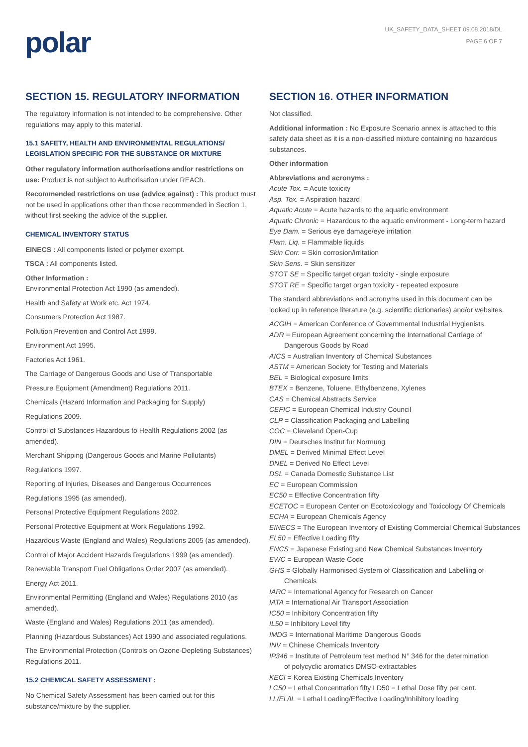polar
UK_SAFETY_DATA_SHEET 09.08.2018/DL
PAGE 6 OF 7
SECTION 15. REGULATORY INFORMATION
The regulatory information is not intended to be comprehensive. Other regulations may apply to this material.
15.1 SAFETY, HEALTH AND ENVIRONMENTAL REGULATIONS/ LEGISLATION SPECIFIC FOR THE SUBSTANCE OR MIXTURE
Other regulatory information authorisations and/or restrictions on use: Product is not subject to Authorisation under REACh.
Recommended restrictions on use (advice against) : This product must not be used in applications other than those recommended in Section 1, without first seeking the advice of the supplier.
CHEMICAL INVENTORY STATUS
EINECS : All components listed or polymer exempt.
TSCA : All components listed.
Other Information :
Environmental Protection Act 1990 (as amended).
Health and Safety at Work etc. Act 1974.
Consumers Protection Act 1987.
Pollution Prevention and Control Act 1999.
Environment Act 1995.
Factories Act 1961.
The Carriage of Dangerous Goods and Use of Transportable
Pressure Equipment (Amendment) Regulations 2011.
Chemicals (Hazard Information and Packaging for Supply)
Regulations 2009.
Control of Substances Hazardous to Health Regulations 2002 (as amended).
Merchant Shipping (Dangerous Goods and Marine Pollutants)
Regulations 1997.
Reporting of Injuries, Diseases and Dangerous Occurrences
Regulations 1995 (as amended).
Personal Protective Equipment Regulations 2002.
Personal Protective Equipment at Work Regulations 1992.
Hazardous Waste (England and Wales) Regulations 2005 (as amended).
Control of Major Accident Hazards Regulations 1999 (as amended).
Renewable Transport Fuel Obligations Order 2007 (as amended).
Energy Act 2011.
Environmental Permitting (England and Wales) Regulations 2010 (as amended).
Waste (England and Wales) Regulations 2011 (as amended).
Planning (Hazardous Substances) Act 1990 and associated regulations.
The Environmental Protection (Controls on Ozone-Depleting Substances) Regulations 2011.
15.2 CHEMICAL SAFETY ASSESSMENT :
No Chemical Safety Assessment has been carried out for this substance/mixture by the supplier.
SECTION 16. OTHER INFORMATION
Not classified.
Additional information : No Exposure Scenario annex is attached to this safety data sheet as it is a non-classified mixture containing no hazardous substances.
Other information
Abbreviations and acronyms :
Acute Tox. = Acute toxicity
Asp. Tox. = Aspiration hazard
Aquatic Acute = Acute hazards to the aquatic environment
Aquatic Chronic = Hazardous to the aquatic environment - Long-term hazard
Eye Dam. = Serious eye damage/eye irritation
Flam. Liq. = Flammable liquids
Skin Corr. = Skin corrosion/irritation
Skin Sens. = Skin sensitizer
STOT SE = Specific target organ toxicity - single exposure
STOT RE = Specific target organ toxicity - repeated exposure
The standard abbreviations and acronyms used in this document can be looked up in reference literature (e.g. scientific dictionaries) and/or websites.
ACGIH = American Conference of Governmental Industrial Hygienists
ADR = European Agreement concerning the International Carriage of
Dangerous Goods by Road
AICS = Australian Inventory of Chemical Substances
ASTM = American Society for Testing and Materials
BEL = Biological exposure limits
BTEX = Benzene, Toluene, Ethylbenzene, Xylenes
CAS = Chemical Abstracts Service
CEFIC = European Chemical Industry Council
CLP = Classification Packaging and Labelling
COC = Cleveland Open-Cup
DIN = Deutsches Institut fur Normung
DMEL = Derived Minimal Effect Level
DNEL = Derived No Effect Level
DSL = Canada Domestic Substance List
EC = European Commission
EC50 = Effective Concentration fifty
ECETOC = European Center on Ecotoxicology and Toxicology Of Chemicals
ECHA = European Chemicals Agency
EINECS = The European Inventory of Existing Commercial Chemical Substances
EL50 = Effective Loading fifty
ENCS = Japanese Existing and New Chemical Substances Inventory
EWC = European Waste Code
GHS = Globally Harmonised System of Classification and Labelling of
Chemicals
IARC = International Agency for Research on Cancer
IATA = International Air Transport Association
IC50 = Inhibitory Concentration fifty
IL50 = Inhibitory Level fifty
IMDG = International Maritime Dangerous Goods
INV = Chinese Chemicals Inventory
IP346 = Institute of Petroleum test method N° 346 for the determination
of polycyclic aromatics DMSO-extractables
KECI = Korea Existing Chemicals Inventory
LC50 = Lethal Concentration fifty LD50 = Lethal Dose fifty per cent.
LL/EL/IL = Lethal Loading/Effective Loading/Inhibitory loading